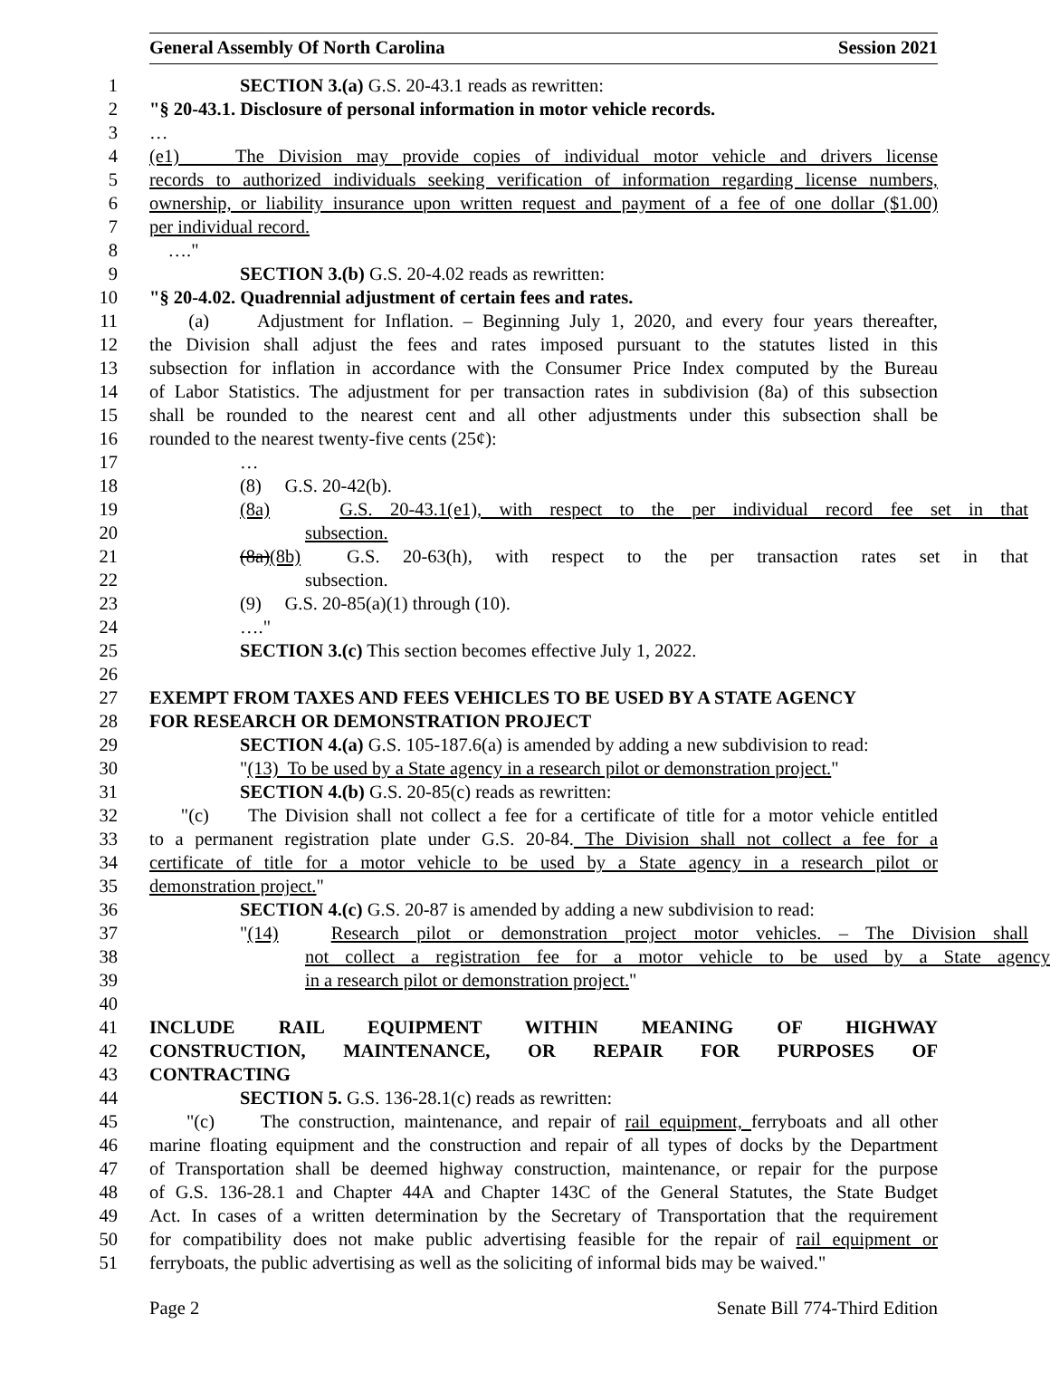General Assembly Of North Carolina Session 2021
1 SECTION 3.(a) G.S. 20-43.1 reads as rewritten:
2 "§ 20-43.1. Disclosure of personal information in motor vehicle records.
3 …
4 (e1) The Division may provide copies of individual motor vehicle and drivers license
5 records to authorized individuals seeking verification of information regarding license numbers,
6 ownership, or liability insurance upon written request and payment of a fee of one dollar ($1.00)
7 per individual record.
8 …."
9 SECTION 3.(b) G.S. 20-4.02 reads as rewritten:
10 "§ 20-4.02. Quadrennial adjustment of certain fees and rates.
11 (a) Adjustment for Inflation. – Beginning July 1, 2020, and every four years thereafter,
12 the Division shall adjust the fees and rates imposed pursuant to the statutes listed in this
13 subsection for inflation in accordance with the Consumer Price Index computed by the Bureau
14 of Labor Statistics. The adjustment for per transaction rates in subdivision (8a) of this subsection
15 shall be rounded to the nearest cent and all other adjustments under this subsection shall be
16 rounded to the nearest twenty-five cents (25¢):
17 …
18 (8) G.S. 20-42(b).
19 (8a) G.S. 20-43.1(e1), with respect to the per individual record fee set in that
20 subsection.
21 (8a)(8b) G.S. 20-63(h), with respect to the per transaction rates set in that
22 subsection.
23 (9) G.S. 20-85(a)(1) through (10).
24 …."
25 SECTION 3.(c) This section becomes effective July 1, 2022.
26
27 EXEMPT FROM TAXES AND FEES VEHICLES TO BE USED BY A STATE AGENCY
28 FOR RESEARCH OR DEMONSTRATION PROJECT
29 SECTION 4.(a) G.S. 105-187.6(a) is amended by adding a new subdivision to read:
30 "(13) To be used by a State agency in a research pilot or demonstration project."
31 SECTION 4.(b) G.S. 20-85(c) reads as rewritten:
32 "(c) The Division shall not collect a fee for a certificate of title for a motor vehicle entitled
33 to a permanent registration plate under G.S. 20-84. The Division shall not collect a fee for a
34 certificate of title for a motor vehicle to be used by a State agency in a research pilot or
35 demonstration project."
36 SECTION 4.(c) G.S. 20-87 is amended by adding a new subdivision to read:
37 "(14) Research pilot or demonstration project motor vehicles. – The Division shall
38 not collect a registration fee for a motor vehicle to be used by a State agency
39 in a research pilot or demonstration project."
40
41 INCLUDE RAIL EQUIPMENT WITHIN MEANING OF HIGHWAY
42 CONSTRUCTION, MAINTENANCE, OR REPAIR FOR PURPOSES OF
43 CONTRACTING
44 SECTION 5. G.S. 136-28.1(c) reads as rewritten:
45 "(c) The construction, maintenance, and repair of rail equipment, ferryboats and all other
46 marine floating equipment and the construction and repair of all types of docks by the Department
47 of Transportation shall be deemed highway construction, maintenance, or repair for the purpose
48 of G.S. 136-28.1 and Chapter 44A and Chapter 143C of the General Statutes, the State Budget
49 Act. In cases of a written determination by the Secretary of Transportation that the requirement
50 for compatibility does not make public advertising feasible for the repair of rail equipment or
51 ferryboats, the public advertising as well as the soliciting of informal bids may be waived."
Page 2 Senate Bill 774-Third Edition